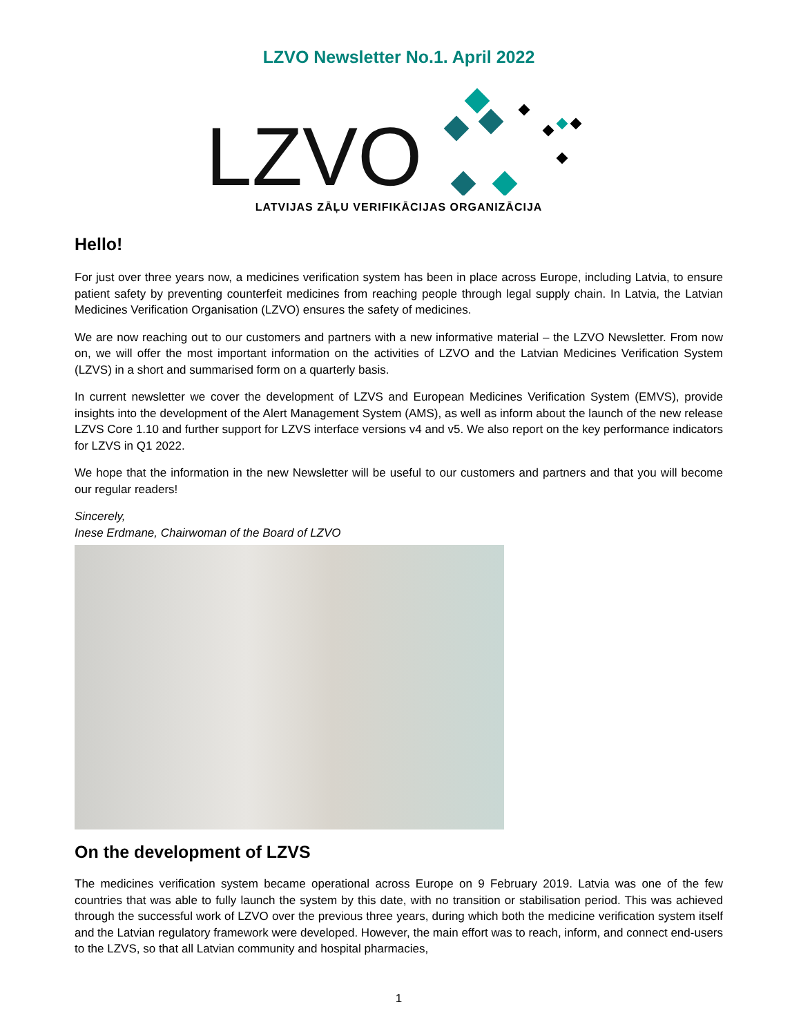LZVO Newsletter No.1. April 2022
LZVO
LATVIJAS ZĀĻU VERIFIKĀCIJAS ORGANIZĀCIJA
Hello!
For just over three years now, a medicines verification system has been in place across Europe, including Latvia, to ensure patient safety by preventing counterfeit medicines from reaching people through legal supply chain. In Latvia, the Latvian Medicines Verification Organisation (LZVO) ensures the safety of medicines.
We are now reaching out to our customers and partners with a new informative material – the LZVO Newsletter. From now on, we will offer the most important information on the activities of LZVO and the Latvian Medicines Verification System (LZVS) in a short and summarised form on a quarterly basis.
In current newsletter we cover the development of LZVS and European Medicines Verification System (EMVS), provide insights into the development of the Alert Management System (AMS), as well as inform about the launch of the new release LZVS Core 1.10 and further support for LZVS interface versions v4 and v5. We also report on the key performance indicators for LZVS in Q1 2022.
We hope that the information in the new Newsletter will be useful to our customers and partners and that you will become our regular readers!
Sincerely,
Inese Erdmane, Chairwoman of the Board of LZVO
On the development of LZVS
The medicines verification system became operational across Europe on 9 February 2019. Latvia was one of the few countries that was able to fully launch the system by this date, with no transition or stabilisation period. This was achieved through the successful work of LZVO over the previous three years, during which both the medicine verification system itself and the Latvian regulatory framework were developed. However, the main effort was to reach, inform, and connect end-users to the LZVS, so that all Latvian community and hospital pharmacies,
1